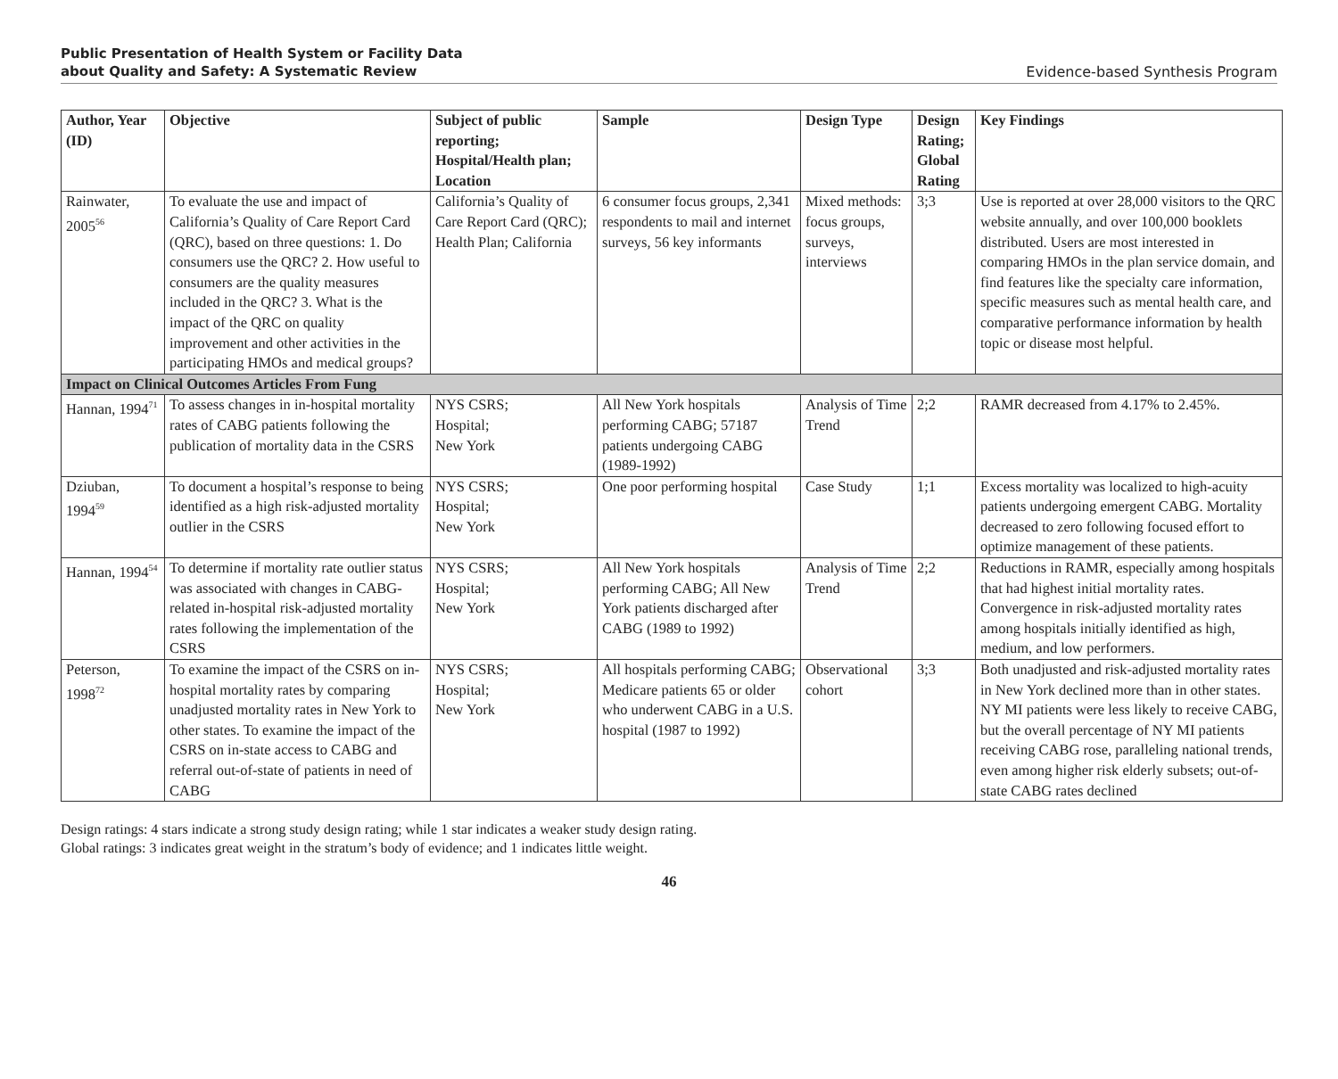Public Presentation of Health System or Facility Data
about Quality and Safety: A Systematic Review
Evidence-based Synthesis Program
| Author, Year (ID) | Objective | Subject of public reporting; Hospital/Health plan; Location | Sample | Design Type | Design Rating; Global Rating | Key Findings |
| --- | --- | --- | --- | --- | --- | --- |
| Rainwater, 2005<sup>56</sup> | To evaluate the use and impact of California’s Quality of Care Report Card (QRC), based on three questions: 1. Do consumers use the QRC? 2. How useful to consumers are the quality measures included in the QRC? 3. What is the impact of the QRC on quality improvement and other activities in the participating HMOs and medical groups? | California’s Quality of Care Report Card (QRC); Health Plan; California | 6 consumer focus groups, 2,341 respondents to mail and internet surveys, 56 key informants | Mixed methods: focus groups, surveys, interviews | 3;3 | Use is reported at over 28,000 visitors to the QRC website annually, and over 100,000 booklets distributed. Users are most interested in comparing HMOs in the plan service domain, and find features like the specialty care information, specific measures such as mental health care, and comparative performance information by health topic or disease most helpful. |
| Impact on Clinical Outcomes Articles From Fung | | | | | | |
| Hannan, 1994<sup>71</sup> | To assess changes in in-hospital mortality rates of CABG patients following the publication of mortality data in the CSRS | NYS CSRS; Hospital; New York | All New York hospitals performing CABG; 57187 patients undergoing CABG (1989-1992) | Analysis of Time Trend | 2;2 | RAMR decreased from 4.17% to 2.45%. |
| Dziuban, 1994<sup>59</sup> | To document a hospital’s response to being identified as a high risk-adjusted mortality outlier in the CSRS | NYS CSRS; Hospital; New York | One poor performing hospital | Case Study | 1;1 | Excess mortality was localized to high-acuity patients undergoing emergent CABG. Mortality decreased to zero following focused effort to optimize management of these patients. |
| Hannan, 1994<sup>54</sup> | To determine if mortality rate outlier status was associated with changes in CABG-related in-hospital risk-adjusted mortality rates following the implementation of the CSRS | NYS CSRS; Hospital; New York | All New York hospitals performing CABG; All New York patients discharged after CABG (1989 to 1992) | Analysis of Time Trend | 2;2 | Reductions in RAMR, especially among hospitals that had highest initial mortality rates. Convergence in risk-adjusted mortality rates among hospitals initially identified as high, medium, and low performers. |
| Peterson, 1998<sup>72</sup> | To examine the impact of the CSRS on in-hospital mortality rates by comparing unadjusted mortality rates in New York to other states. To examine the impact of the CSRS on in-state access to CABG and referral out-of-state of patients in need of CABG | NYS CSRS; Hospital; New York | All hospitals performing CABG; Medicare patients 65 or older who underwent CABG in a U.S. hospital (1987 to 1992) | Observational cohort | 3;3 | Both unadjusted and risk-adjusted mortality rates in New York declined more than in other states. NY MI patients were less likely to receive CABG, but the overall percentage of NY MI patients receiving CABG rose, paralleling national trends, even among higher risk elderly subsets; out-of-state CABG rates declined |
Design ratings: 4 stars indicate a strong study design rating; while 1 star indicates a weaker study design rating.
Global ratings: 3 indicates great weight in the stratum’s body of evidence; and 1 indicates little weight.
46